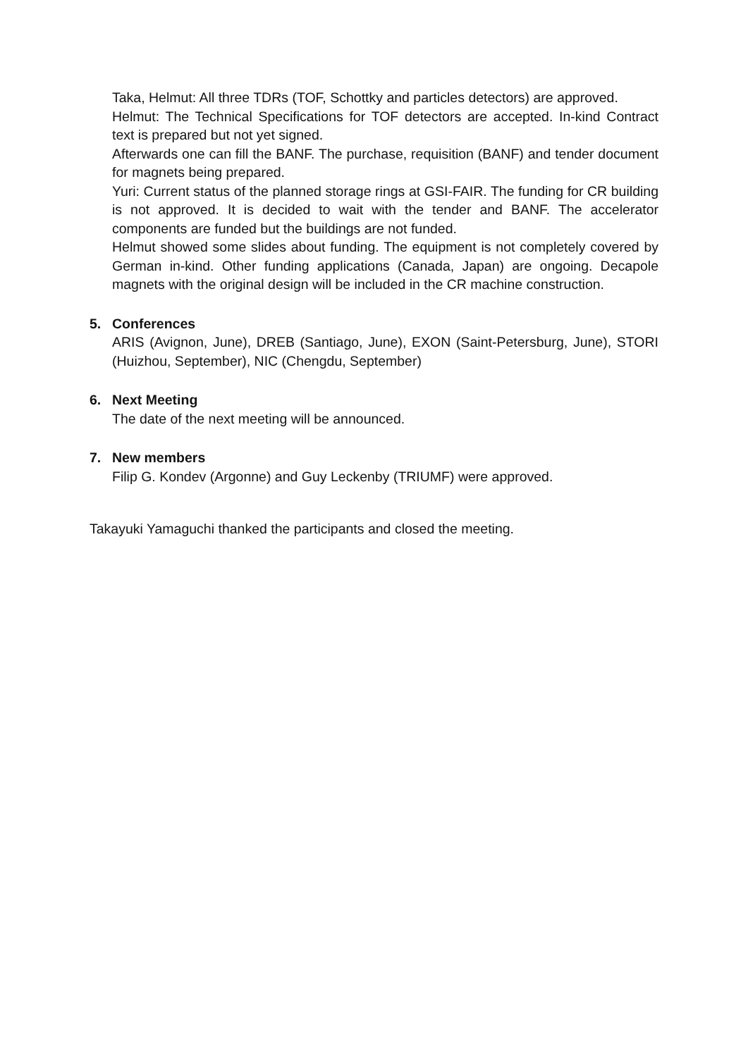Taka, Helmut: All three TDRs (TOF, Schottky and particles detectors) are approved.
Helmut: The Technical Specifications for TOF detectors are accepted. In-kind Contract text is prepared but not yet signed.
Afterwards one can fill the BANF. The purchase, requisition (BANF) and tender document for magnets being prepared.
Yuri: Current status of the planned storage rings at GSI-FAIR. The funding for CR building is not approved. It is decided to wait with the tender and BANF. The accelerator components are funded but the buildings are not funded.
Helmut showed some slides about funding. The equipment is not completely covered by German in-kind. Other funding applications (Canada, Japan) are ongoing. Decapole magnets with the original design will be included in the CR machine construction.
5. Conferences
ARIS (Avignon, June), DREB (Santiago, June), EXON (Saint-Petersburg, June), STORI (Huizhou, September), NIC (Chengdu, September)
6. Next Meeting
The date of the next meeting will be announced.
7. New members
Filip G. Kondev (Argonne) and Guy Leckenby (TRIUMF) were approved.
Takayuki Yamaguchi thanked the participants and closed the meeting.